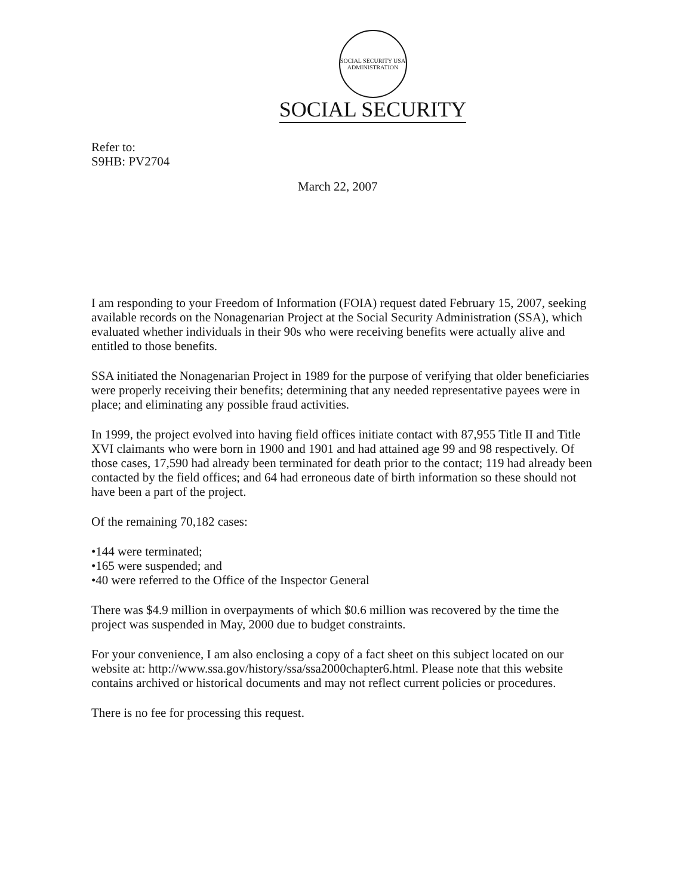SOCIAL SECURITY USA ADMINISTRATION
SOCIAL SECURITY
Refer to:
S9HB: PV2704
March 22, 2007
I am responding to your Freedom of Information (FOIA) request dated February 15, 2007, seeking available records on the Nonagenarian Project at the Social Security Administration (SSA), which evaluated whether individuals in their 90s who were receiving benefits were actually alive and entitled to those benefits.
SSA initiated the Nonagenarian Project in 1989 for the purpose of verifying that older beneficiaries were properly receiving their benefits; determining that any needed representative payees were in place; and eliminating any possible fraud activities.
In 1999, the project evolved into having field offices initiate contact with 87,955 Title II and Title XVI claimants who were born in 1900 and 1901 and had attained age 99 and 98 respectively. Of those cases, 17,590 had already been terminated for death prior to the contact; 119 had already been contacted by the field offices; and 64 had erroneous date of birth information so these should not have been a part of the project.
Of the remaining 70,182 cases:
•144 were terminated;
•165 were suspended; and
•40 were referred to the Office of the Inspector General
There was $4.9 million in overpayments of which $0.6 million was recovered by the time the project was suspended in May, 2000 due to budget constraints.
For your convenience, I am also enclosing a copy of a fact sheet on this subject located on our website at: http://www.ssa.gov/history/ssa/ssa2000chapter6.html. Please note that this website contains archived or historical documents and may not reflect current policies or procedures.
There is no fee for processing this request.